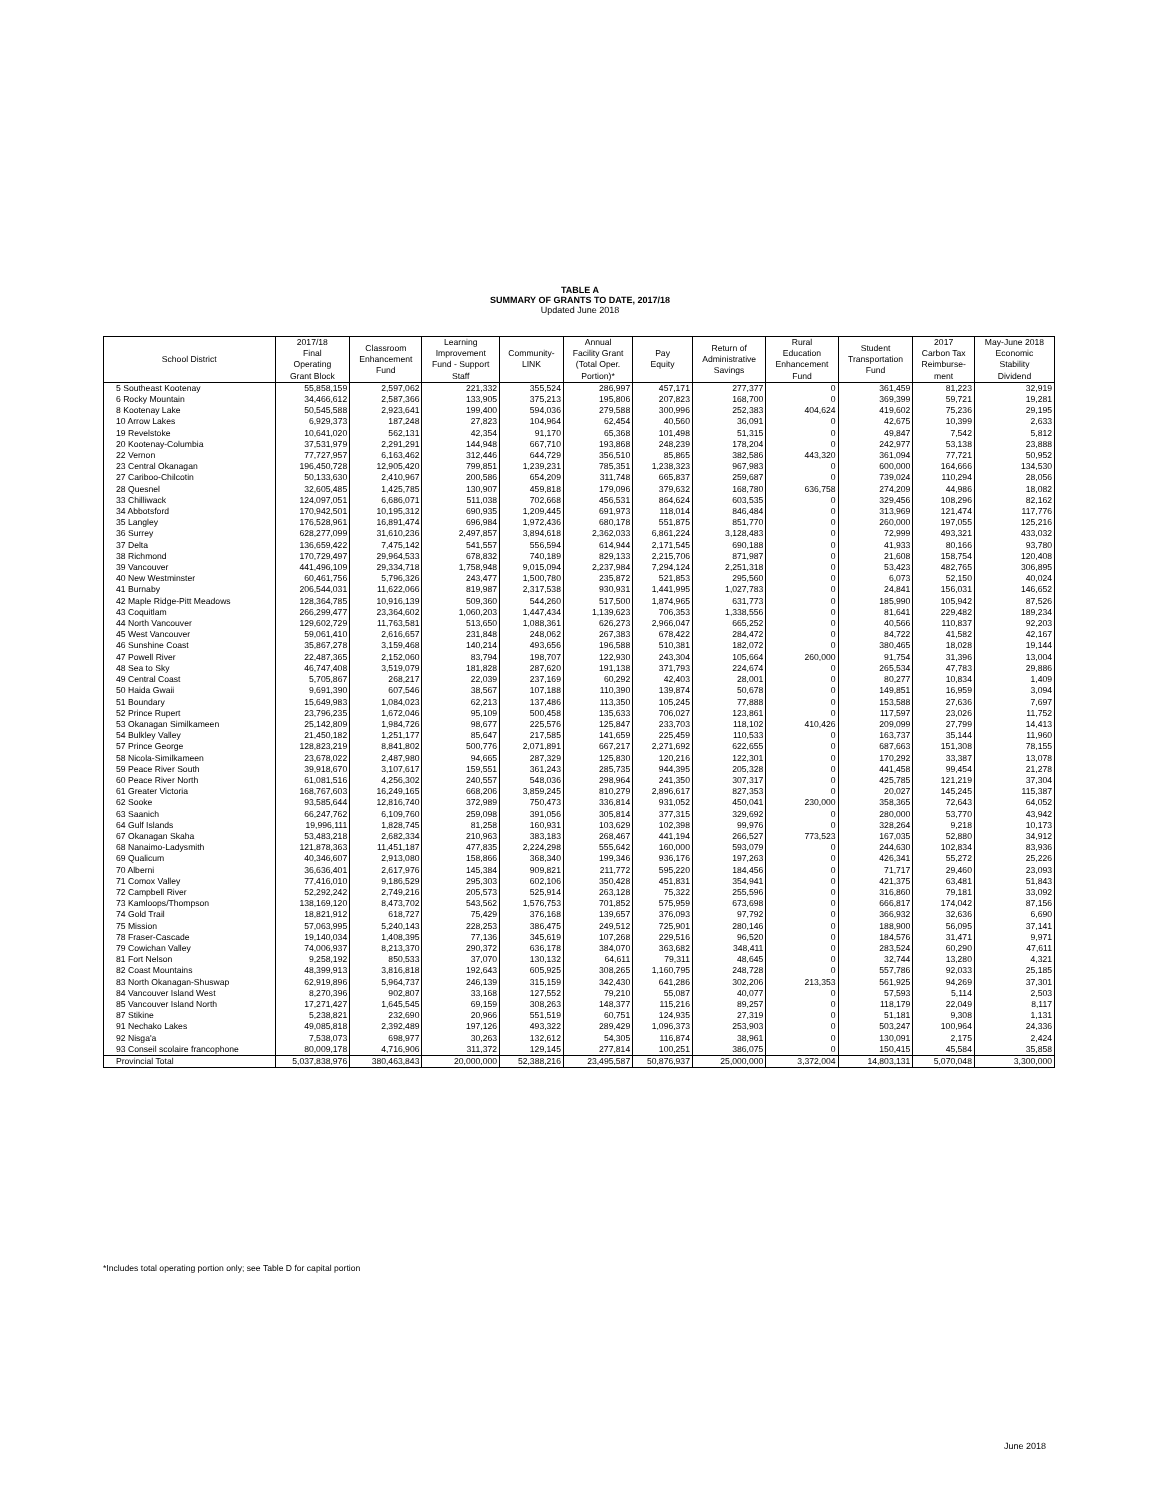TABLE A
SUMMARY OF GRANTS TO DATE, 2017/18
Updated June 2018
| School District | 2017/18 Final Operating Grant Block | Classroom Enhancement Fund | Learning Improvement Fund - Support Staff | Community- LINK | Annual Facility Grant (Total Oper. Portion)* | Pay Equity | Return of Administrative Savings | Rural Education Enhancement Fund | Student Transportation Fund | 2017 Carbon Tax Reimburse- ment | May-June 2018 Economic Stability Dividend |
| --- | --- | --- | --- | --- | --- | --- | --- | --- | --- | --- | --- |
| 5 Southeast Kootenay | 55,858,159 | 2,597,062 | 221,332 | 355,524 | 286,997 | 457,171 | 277,377 | 0 | 361,459 | 81,223 | 32,919 |
| 6 Rocky Mountain | 34,466,612 | 2,587,366 | 133,905 | 375,213 | 195,806 | 207,823 | 168,700 | 0 | 369,399 | 59,721 | 19,281 |
| 8 Kootenay Lake | 50,545,588 | 2,923,641 | 199,400 | 594,036 | 279,588 | 300,996 | 252,383 | 404,624 | 419,602 | 75,236 | 29,195 |
| 10 Arrow Lakes | 6,929,373 | 187,248 | 27,823 | 104,964 | 62,454 | 40,560 | 36,091 | 0 | 42,675 | 10,399 | 2,633 |
| 19 Revelstoke | 10,641,020 | 562,131 | 42,354 | 91,170 | 65,368 | 101,498 | 51,315 | 0 | 49,847 | 7,542 | 5,812 |
| 20 Kootenay-Columbia | 37,531,979 | 2,291,291 | 144,948 | 667,710 | 193,868 | 248,239 | 178,204 | 0 | 242,977 | 53,138 | 23,888 |
| 22 Vernon | 77,727,957 | 6,163,462 | 312,446 | 644,729 | 356,510 | 85,865 | 382,586 | 443,320 | 361,094 | 77,721 | 50,952 |
| 23 Central Okanagan | 196,450,728 | 12,905,420 | 799,851 | 1,239,231 | 785,351 | 1,238,323 | 967,983 | 0 | 600,000 | 164,666 | 134,530 |
| 27 Cariboo-Chilcotin | 50,133,630 | 2,410,967 | 200,586 | 654,209 | 311,748 | 665,837 | 259,687 | 0 | 739,024 | 110,294 | 28,056 |
| 28 Quesnel | 32,605,485 | 1,425,785 | 130,907 | 459,818 | 179,096 | 379,632 | 168,780 | 636,758 | 274,209 | 44,986 | 18,082 |
| 33 Chilliwack | 124,097,051 | 6,686,071 | 511,038 | 702,668 | 456,531 | 864,624 | 603,535 | 0 | 329,456 | 108,296 | 82,162 |
| 34 Abbotsford | 170,942,501 | 10,195,312 | 690,935 | 1,209,445 | 691,973 | 118,014 | 846,484 | 0 | 313,969 | 121,474 | 117,776 |
| 35 Langley | 176,528,961 | 16,891,474 | 696,984 | 1,972,436 | 680,178 | 551,875 | 851,770 | 0 | 260,000 | 197,055 | 125,216 |
| 36 Surrey | 628,277,099 | 31,610,236 | 2,497,857 | 3,894,618 | 2,362,033 | 6,861,224 | 3,128,483 | 0 | 72,999 | 493,321 | 433,032 |
| 37 Delta | 136,659,422 | 7,475,142 | 541,557 | 556,594 | 614,944 | 2,171,545 | 690,188 | 0 | 41,933 | 80,166 | 93,780 |
| 38 Richmond | 170,729,497 | 29,964,533 | 678,832 | 740,189 | 829,133 | 2,215,706 | 871,987 | 0 | 21,608 | 158,754 | 120,408 |
| 39 Vancouver | 441,496,109 | 29,334,718 | 1,758,948 | 9,015,094 | 2,237,984 | 7,294,124 | 2,251,318 | 0 | 53,423 | 482,765 | 306,895 |
| 40 New Westminster | 60,461,756 | 5,796,326 | 243,477 | 1,500,780 | 235,872 | 521,853 | 295,560 | 0 | 6,073 | 52,150 | 40,024 |
| 41 Burnaby | 206,544,031 | 11,622,066 | 819,987 | 2,317,538 | 930,931 | 1,441,995 | 1,027,783 | 0 | 24,841 | 156,031 | 146,652 |
| 42 Maple Ridge-Pitt Meadows | 128,364,785 | 10,916,139 | 509,360 | 544,260 | 517,500 | 1,874,965 | 631,773 | 0 | 185,990 | 105,942 | 87,526 |
| 43 Coquitlam | 266,299,477 | 23,364,602 | 1,060,203 | 1,447,434 | 1,139,623 | 706,353 | 1,338,556 | 0 | 81,641 | 229,482 | 189,234 |
| 44 North Vancouver | 129,602,729 | 11,763,581 | 513,650 | 1,088,361 | 626,273 | 2,966,047 | 665,252 | 0 | 40,566 | 110,837 | 92,203 |
| 45 West Vancouver | 59,061,410 | 2,616,657 | 231,848 | 248,062 | 267,383 | 678,422 | 284,472 | 0 | 84,722 | 41,582 | 42,167 |
| 46 Sunshine Coast | 35,867,278 | 3,159,468 | 140,214 | 493,656 | 196,588 | 510,381 | 182,072 | 0 | 380,465 | 18,028 | 19,144 |
| 47 Powell River | 22,487,365 | 2,152,060 | 83,794 | 198,707 | 122,930 | 243,304 | 105,664 | 260,000 | 91,754 | 31,396 | 13,004 |
| 48 Sea to Sky | 46,747,408 | 3,519,079 | 181,828 | 287,620 | 191,138 | 371,793 | 224,674 | 0 | 265,534 | 47,783 | 29,886 |
| 49 Central Coast | 5,705,867 | 268,217 | 22,039 | 237,169 | 60,292 | 42,403 | 28,001 | 0 | 80,277 | 10,834 | 1,409 |
| 50 Haida Gwaii | 9,691,390 | 607,546 | 38,567 | 107,188 | 110,390 | 139,874 | 50,678 | 0 | 149,851 | 16,959 | 3,094 |
| 51 Boundary | 15,649,983 | 1,084,023 | 62,213 | 137,486 | 113,350 | 105,245 | 77,888 | 0 | 153,588 | 27,636 | 7,697 |
| 52 Prince Rupert | 23,796,235 | 1,672,046 | 95,109 | 500,458 | 135,633 | 706,027 | 123,861 | 0 | 117,597 | 23,026 | 11,752 |
| 53 Okanagan Similkameen | 25,142,809 | 1,984,726 | 98,677 | 225,576 | 125,847 | 233,703 | 118,102 | 410,426 | 209,099 | 27,799 | 14,413 |
| 54 Bulkley Valley | 21,450,182 | 1,251,177 | 85,647 | 217,585 | 141,659 | 225,459 | 110,533 | 0 | 163,737 | 35,144 | 11,960 |
| 57 Prince George | 128,823,219 | 8,841,802 | 500,776 | 2,071,891 | 667,217 | 2,271,692 | 622,655 | 0 | 687,663 | 151,308 | 78,155 |
| 58 Nicola-Similkameen | 23,678,022 | 2,487,980 | 94,665 | 287,329 | 125,830 | 120,216 | 122,301 | 0 | 170,292 | 33,387 | 13,078 |
| 59 Peace River South | 39,918,670 | 3,107,617 | 159,551 | 361,243 | 285,735 | 944,395 | 205,328 | 0 | 441,458 | 99,454 | 21,278 |
| 60 Peace River North | 61,081,516 | 4,256,302 | 240,557 | 548,036 | 298,964 | 241,350 | 307,317 | 0 | 425,785 | 121,219 | 37,304 |
| 61 Greater Victoria | 168,767,603 | 16,249,165 | 668,206 | 3,859,245 | 810,279 | 2,896,617 | 827,353 | 0 | 20,027 | 145,245 | 115,387 |
| 62 Sooke | 93,585,644 | 12,816,740 | 372,989 | 750,473 | 336,814 | 931,052 | 450,041 | 230,000 | 358,365 | 72,643 | 64,052 |
| 63 Saanich | 66,247,762 | 6,109,760 | 259,098 | 391,056 | 305,814 | 377,315 | 329,692 | 0 | 280,000 | 53,770 | 43,942 |
| 64 Gulf Islands | 19,996,111 | 1,828,745 | 81,258 | 160,931 | 103,629 | 102,398 | 99,976 | 0 | 328,264 | 9,218 | 10,173 |
| 67 Okanagan Skaha | 53,483,218 | 2,682,334 | 210,963 | 383,183 | 268,467 | 441,194 | 266,527 | 773,523 | 167,035 | 52,880 | 34,912 |
| 68 Nanaimo-Ladysmith | 121,878,363 | 11,451,187 | 477,835 | 2,224,298 | 555,642 | 160,000 | 593,079 | 0 | 244,630 | 102,834 | 83,936 |
| 69 Qualicum | 40,346,607 | 2,913,080 | 158,866 | 368,340 | 199,346 | 936,176 | 197,263 | 0 | 426,341 | 55,272 | 25,226 |
| 70 Alberni | 36,636,401 | 2,617,976 | 145,384 | 909,821 | 211,772 | 595,220 | 184,456 | 0 | 71,717 | 29,460 | 23,093 |
| 71 Comox Valley | 77,416,010 | 9,186,529 | 295,303 | 602,106 | 350,428 | 451,831 | 354,941 | 0 | 421,375 | 63,481 | 51,843 |
| 72 Campbell River | 52,292,242 | 2,749,216 | 205,573 | 525,914 | 263,128 | 75,322 | 255,596 | 0 | 316,860 | 79,181 | 33,092 |
| 73 Kamloops/Thompson | 138,169,120 | 8,473,702 | 543,562 | 1,576,753 | 701,852 | 575,959 | 673,698 | 0 | 666,817 | 174,042 | 87,156 |
| 74 Gold Trail | 18,821,912 | 618,727 | 75,429 | 376,168 | 139,657 | 376,093 | 97,792 | 0 | 366,932 | 32,636 | 6,690 |
| 75 Mission | 57,063,995 | 5,240,143 | 228,253 | 386,475 | 249,512 | 725,901 | 280,146 | 0 | 188,900 | 56,095 | 37,141 |
| 78 Fraser-Cascade | 19,140,034 | 1,408,395 | 77,136 | 345,619 | 107,268 | 229,516 | 96,520 | 0 | 184,576 | 31,471 | 9,971 |
| 79 Cowichan Valley | 74,006,937 | 8,213,370 | 290,372 | 636,178 | 384,070 | 363,682 | 348,411 | 0 | 283,524 | 60,290 | 47,611 |
| 81 Fort Nelson | 9,258,192 | 850,533 | 37,070 | 130,132 | 64,611 | 79,311 | 48,645 | 0 | 32,744 | 13,280 | 4,321 |
| 82 Coast Mountains | 48,399,913 | 3,816,818 | 192,643 | 605,925 | 308,265 | 1,160,795 | 248,728 | 0 | 557,786 | 92,033 | 25,185 |
| 83 North Okanagan-Shuswap | 62,919,896 | 5,964,737 | 246,139 | 315,159 | 342,430 | 641,286 | 302,206 | 213,353 | 561,925 | 94,269 | 37,301 |
| 84 Vancouver Island West | 8,270,396 | 902,807 | 33,168 | 127,552 | 79,210 | 55,087 | 40,077 | 0 | 57,593 | 5,114 | 2,503 |
| 85 Vancouver Island North | 17,271,427 | 1,645,545 | 69,159 | 308,263 | 148,377 | 115,216 | 89,257 | 0 | 118,179 | 22,049 | 8,117 |
| 87 Stikine | 5,238,821 | 232,690 | 20,966 | 551,519 | 60,751 | 124,935 | 27,319 | 0 | 51,181 | 9,308 | 1,131 |
| 91 Nechako Lakes | 49,085,818 | 2,392,489 | 197,126 | 493,322 | 289,429 | 1,096,373 | 253,903 | 0 | 503,247 | 100,964 | 24,336 |
| 92 Nisga'a | 7,538,073 | 698,977 | 30,263 | 132,612 | 54,305 | 116,874 | 38,961 | 0 | 130,091 | 2,175 | 2,424 |
| 93 Conseil scolaire francophone | 80,009,178 | 4,716,906 | 311,372 | 129,145 | 277,814 | 100,251 | 386,075 | 0 | 150,415 | 45,584 | 35,858 |
| Provincial Total | 5,037,838,976 | 380,463,843 | 20,000,000 | 52,388,216 | 23,495,587 | 50,876,937 | 25,000,000 | 3,372,004 | 14,803,131 | 5,070,048 | 3,300,000 |
*Includes total operating portion only; see Table D for capital portion
June 2018